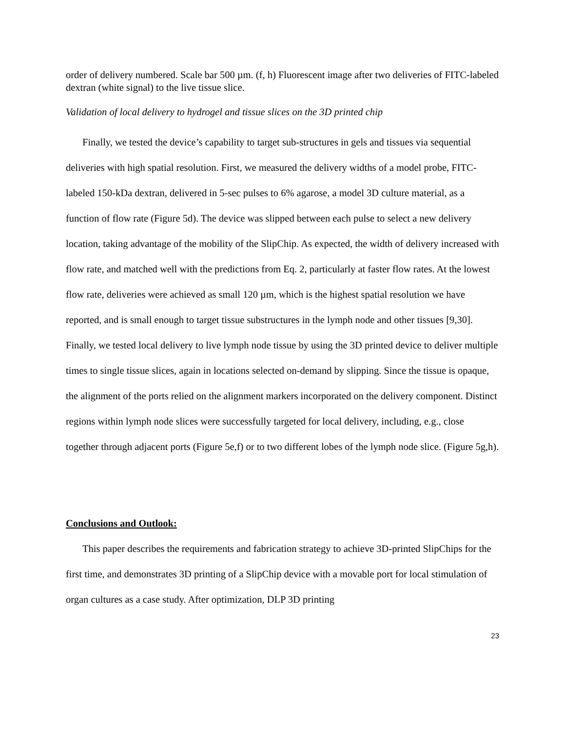order of delivery numbered. Scale bar 500 µm. (f, h) Fluorescent image after two deliveries of FITC-labeled dextran (white signal) to the live tissue slice.
Validation of local delivery to hydrogel and tissue slices on the 3D printed chip
Finally, we tested the device’s capability to target sub-structures in gels and tissues via sequential deliveries with high spatial resolution. First, we measured the delivery widths of a model probe, FITC-labeled 150-kDa dextran, delivered in 5-sec pulses to 6% agarose, a model 3D culture material, as a function of flow rate (Figure 5d). The device was slipped between each pulse to select a new delivery location, taking advantage of the mobility of the SlipChip. As expected, the width of delivery increased with flow rate, and matched well with the predictions from Eq. 2, particularly at faster flow rates. At the lowest flow rate, deliveries were achieved as small 120 µm, which is the highest spatial resolution we have reported, and is small enough to target tissue substructures in the lymph node and other tissues [9,30]. Finally, we tested local delivery to live lymph node tissue by using the 3D printed device to deliver multiple times to single tissue slices, again in locations selected on-demand by slipping. Since the tissue is opaque, the alignment of the ports relied on the alignment markers incorporated on the delivery component. Distinct regions within lymph node slices were successfully targeted for local delivery, including, e.g., close together through adjacent ports (Figure 5e,f) or to two different lobes of the lymph node slice. (Figure 5g,h).
Conclusions and Outlook:
This paper describes the requirements and fabrication strategy to achieve 3D-printed SlipChips for the first time, and demonstrates 3D printing of a SlipChip device with a movable port for local stimulation of organ cultures as a case study. After optimization, DLP 3D printing
23